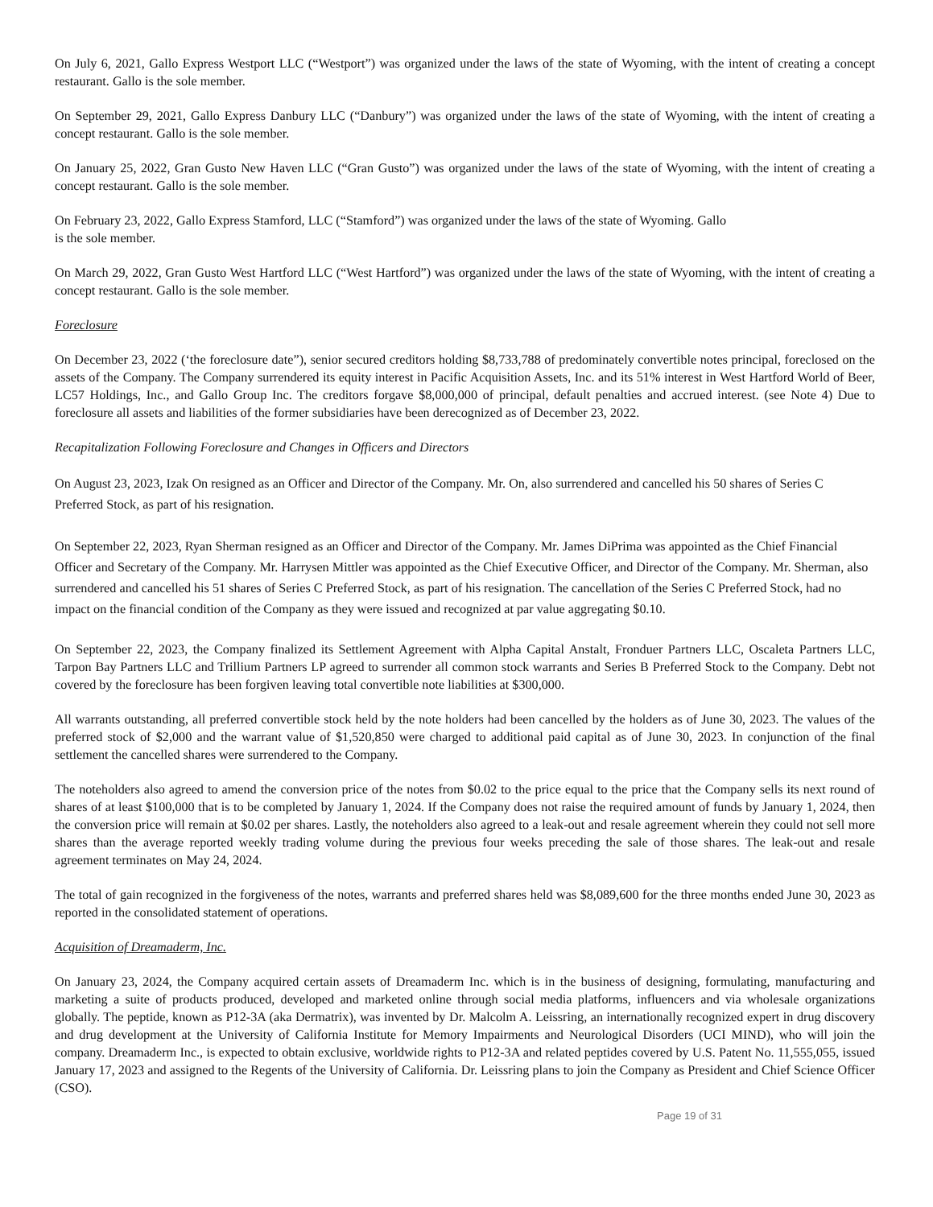On July 6, 2021, Gallo Express Westport LLC (“Westport”) was organized under the laws of the state of Wyoming, with the intent of creating a concept restaurant. Gallo is the sole member.
On September 29, 2021, Gallo Express Danbury LLC (“Danbury”) was organized under the laws of the state of Wyoming, with the intent of creating a concept restaurant. Gallo is the sole member.
On January 25, 2022, Gran Gusto New Haven LLC (“Gran Gusto”) was organized under the laws of the state of Wyoming, with the intent of creating a concept restaurant. Gallo is the sole member.
On February 23, 2022, Gallo Express Stamford, LLC (“Stamford”) was organized under the laws of the state of Wyoming. Gallo
is the sole member.
On March 29, 2022, Gran Gusto West Hartford LLC (“West Hartford”) was organized under the laws of the state of Wyoming, with the intent of creating a concept restaurant. Gallo is the sole member.
Foreclosure
On December 23, 2022 (‘the foreclosure date”), senior secured creditors holding $8,733,788 of predominately convertible notes principal, foreclosed on the assets of the Company. The Company surrendered its equity interest in Pacific Acquisition Assets, Inc. and its 51% interest in West Hartford World of Beer, LC57 Holdings, Inc., and Gallo Group Inc. The creditors forgave $8,000,000 of principal, default penalties and accrued interest. (see Note 4) Due to foreclosure all assets and liabilities of the former subsidiaries have been derecognized as of December 23, 2022.
Recapitalization Following Foreclosure and Changes in Officers and Directors
On August 23, 2023, Izak On resigned as an Officer and Director of the Company. Mr. On, also surrendered and cancelled his 50 shares of Series C Preferred Stock, as part of his resignation.
On September 22, 2023, Ryan Sherman resigned as an Officer and Director of the Company. Mr. James DiPrima was appointed as the Chief Financial Officer and Secretary of the Company. Mr. Harrysen Mittler was appointed as the Chief Executive Officer, and Director of the Company. Mr. Sherman, also surrendered and cancelled his 51 shares of Series C Preferred Stock, as part of his resignation. The cancellation of the Series C Preferred Stock, had no impact on the financial condition of the Company as they were issued and recognized at par value aggregating $0.10.
On September 22, 2023, the Company finalized its Settlement Agreement with Alpha Capital Anstalt, Fronduer Partners LLC, Oscaleta Partners LLC, Tarpon Bay Partners LLC and Trillium Partners LP agreed to surrender all common stock warrants and Series B Preferred Stock to the Company. Debt not covered by the foreclosure has been forgiven leaving total convertible note liabilities at $300,000.
All warrants outstanding, all preferred convertible stock held by the note holders had been cancelled by the holders as of June 30, 2023. The values of the preferred stock of $2,000 and the warrant value of $1,520,850 were charged to additional paid capital as of June 30, 2023. In conjunction of the final settlement the cancelled shares were surrendered to the Company.
The noteholders also agreed to amend the conversion price of the notes from $0.02 to the price equal to the price that the Company sells its next round of shares of at least $100,000 that is to be completed by January 1, 2024. If the Company does not raise the required amount of funds by January 1, 2024, then the conversion price will remain at $0.02 per shares. Lastly, the noteholders also agreed to a leak-out and resale agreement wherein they could not sell more shares than the average reported weekly trading volume during the previous four weeks preceding the sale of those shares. The leak-out and resale agreement terminates on May 24, 2024.
The total of gain recognized in the forgiveness of the notes, warrants and preferred shares held was $8,089,600 for the three months ended June 30, 2023 as reported in the consolidated statement of operations.
Acquisition of Dreamaderm, Inc.
On January 23, 2024, the Company acquired certain assets of Dreamaderm Inc. which is in the business of designing, formulating, manufacturing and marketing a suite of products produced, developed and marketed online through social media platforms, influencers and via wholesale organizations globally. The peptide, known as P12-3A (aka Dermatrix), was invented by Dr. Malcolm A. Leissring, an internationally recognized expert in drug discovery and drug development at the University of California Institute for Memory Impairments and Neurological Disorders (UCI MIND), who will join the company. Dreamaderm Inc., is expected to obtain exclusive, worldwide rights to P12-3A and related peptides covered by U.S. Patent No. 11,555,055, issued January 17, 2023 and assigned to the Regents of the University of California. Dr. Leissring plans to join the Company as President and Chief Science Officer (CSO).
Page 19 of 31